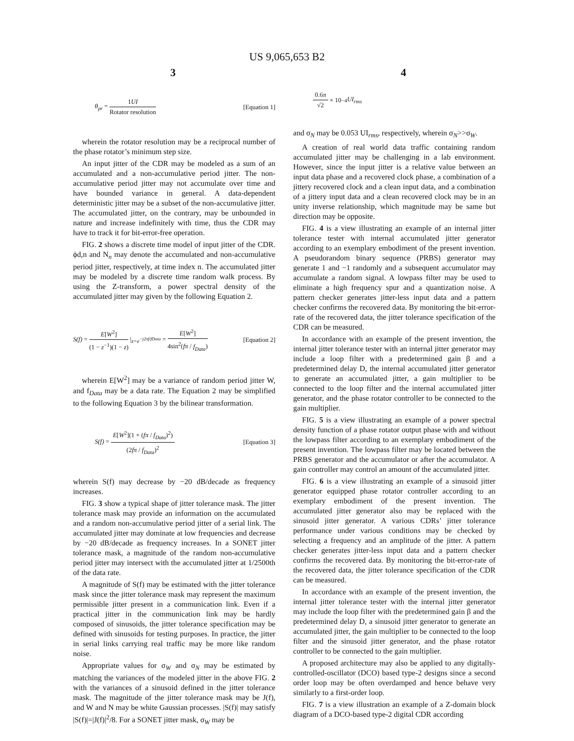US 9,065,653 B2
3 4
θ<sub>pr</sub> = 1UI Rotator resolution [Equation 1]
wherein the rotator resolution may be a reciprocal number of the phase rotator’s minimum step size.
An input jitter of the CDR may be modeled as a sum of an accumulated and a non-accumulative period jitter. The non-accumulative period jitter may not accumulate over time and have bounded variance in general. A data-dependent deterministic jitter may be a subset of the non-accumulative jitter. The accumulated jitter, on the contrary, may be unbounded in nature and increase indefinitely with time, thus the CDR may have to track it for bit-error-free operation.
FIG. 2 shows a discrete time model of input jitter of the CDR. ϕd,n and N<sub>n</sub> may denote the accumulated and non-accumulative period jitter, respectively, at time index n. The accumulated jitter may be modeled by a discrete time random walk process. By using the Z-transform, a power spectral density of the accumulated jitter may given by the following Equation 2.
S(f) = E[W<sup>2</sup>] (1 − z<sup>−1</sup>)(1 − z) |<sub>z=e<sup>−j2πf/fData</sup></sub> = E[W<sup>2</sup>] 4sin<sup>2</sup>(fπ / f<sub>Data</sub>) [Equation 2]
wherein E[W<sup>2</sup>] may be a variance of random period jitter W, and f<sub>Data</sub> may be a data rate. The Equation 2 may be simplified to the following Equation 3 by the bilinear transformation.
S(f) = E[W<sup>2</sup>](1 + (fπ / f<sub>Data</sub>)<sup>2</sup>) (2fπ / f<sub>Data</sub>)<sup>2</sup> [Equation 3]
wherein S(f) may decrease by −20 dB/decade as frequency increases.
FIG. 3 show a typical shape of jitter tolerance mask. The jitter tolerance mask may provide an information on the accumulated and a random non-accumulative period jitter of a serial link. The accumulated jitter may dominate at low frequencies and decrease by −20 dB/decade as frequency increases. In a SONET jitter tolerance mask, a magnitude of the random non-accumulative period jitter may intersect with the accumulated jitter at 1/2500th of the data rate.
A magnitude of S(f) may be estimated with the jitter tolerance mask since the jitter tolerance mask may represent the maximum permissible jitter present in a communication link. Even if a practical jitter in the communication link may be hardly composed of sinusoids, the jitter tolerance specification may be defined with sinusoids for testing purposes. In practice, the jitter in serial links carrying real traffic may be more like random noise.
Appropriate values for σ<sub>W</sub> and σ<sub>N</sub> may be estimated by matching the variances of the modeled jitter in the above FIG. 2 with the variances of a sinusoid defined in the jitter tolerance mask. The magnitude of the jitter tolerance mask may be J(f), and W and N may be white Gaussian processes. |S(f)| may satisfy |S(f)|=|J(f)|<sup>2</sup>/8. For a SONET jitter mask, σ<sub>W</sub> may be
0.6π √2 × 10<sup>−4</sup> UI<sub>rms</sub>
and σ<sub>N</sub> may be 0.053 UI<sub>rms</sub>, respectively, wherein σ<sub>N</sub>>>σ<sub>W</sub>.
A creation of real world data traffic containing random accumulated jitter may be challenging in a lab environment. However, since the input jitter is a relative value between an input data phase and a recovered clock phase, a combination of a jittery recovered clock and a clean input data, and a combination of a jittery input data and a clean recovered clock may be in an unity inverse relationship, which magnitude may be same but direction may be opposite.
FIG. 4 is a view illustrating an example of an internal jitter tolerance tester with internal accumulated jitter generator according to an exemplary embodiment of the present invention. A pseudorandom binary sequence (PRBS) generator may generate 1 and −1 randomly and a subsequent accumulator may accumulate a random signal. A lowpass filter may be used to eliminate a high frequency spur and a quantization noise. A pattern checker generates jitter-less input data and a pattern checker confirms the recovered data. By monitoring the bit-error-rate of the recovered data, the jitter tolerance specification of the CDR can be measured.
In accordance with an example of the present invention, the internal jitter tolerance tester with an internal jitter generator may include a loop filter with a predetermined gain β and a predetermined delay D, the internal accumulated jitter generator to generate an accumulated jitter, a gain multiplier to be connected to the loop filter and the internal accumulated jitter generator, and the phase rotator controller to be connected to the gain multiplier.
FIG. 5 is a view illustrating an example of a power spectral density function of a phase rotator output phase with and without the lowpass filter according to an exemplary embodiment of the present invention. The lowpass filter may be located between the PRBS generator and the accumulator or after the accumulator. A gain controller may control an amount of the accumulated jitter.
FIG. 6 is a view illustrating an example of a sinusoid jitter generator equipped phase rotator controller according to an exemplary embodiment of the present invention. The accumulated jitter generator also may be replaced with the sinusoid jitter generator. A various CDRs’ jitter tolerance performance under various conditions may be checked by selecting a frequency and an amplitude of the jitter. A pattern checker generates jitter-less input data and a pattern checker confirms the recovered data. By monitoring the bit-error-rate of the recovered data, the jitter tolerance specification of the CDR can be measured.
In accordance with an example of the present invention, the internal jitter tolerance tester with the internal jitter generator may include the loop filter with the predetermined gain β and the predetermined delay D, a sinusoid jitter generator to generate an accumulated jitter, the gain multiplier to be connected to the loop filter and the sinusoid jitter generator, and the phase rotator controller to be connected to the gain multiplier.
A proposed architecture may also be applied to any digitally-controlled-oscillator (DCO) based type-2 designs since a second order loop may be often overdamped and hence behave very similarly to a first-order loop.
FIG. 7 is a view illustration an example of a Z-domain block diagram of a DCO-based type-2 digital CDR according